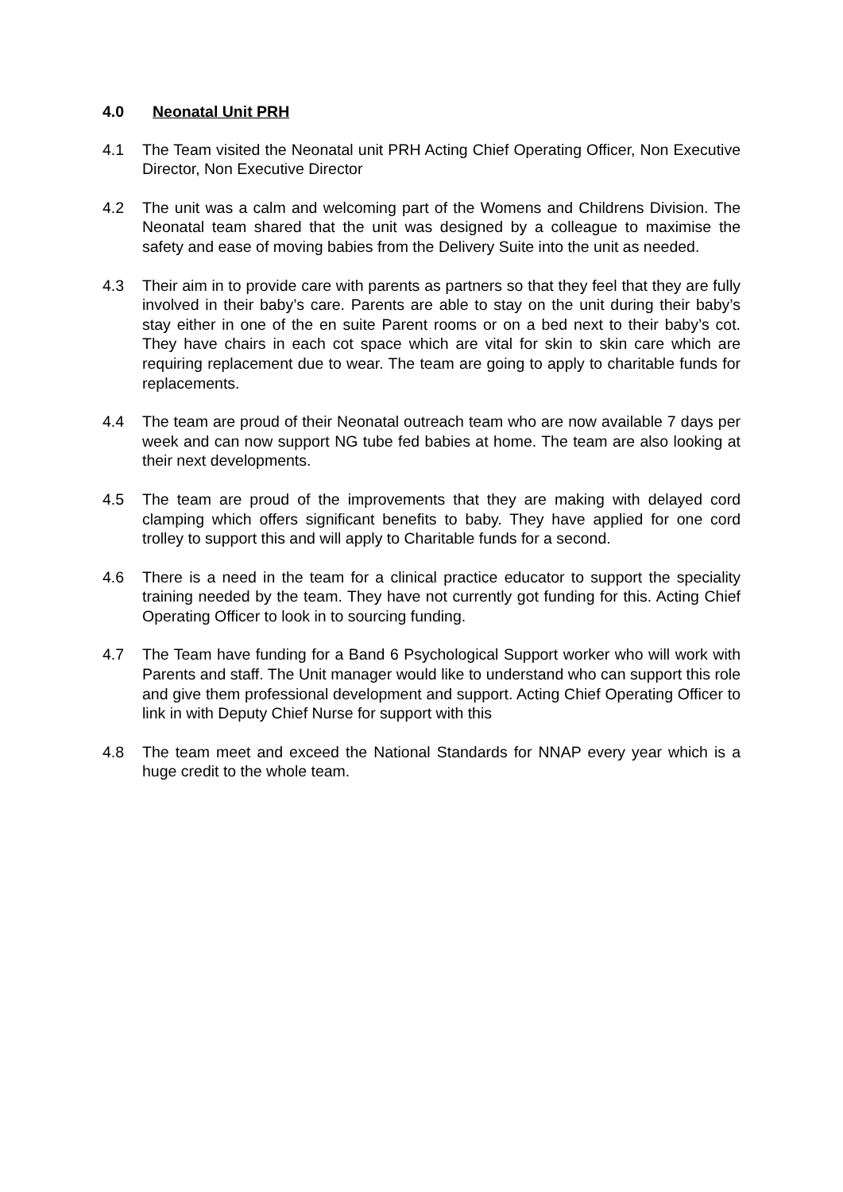4.0 Neonatal Unit PRH
4.1 The Team visited the Neonatal unit PRH Acting Chief Operating Officer, Non Executive Director, Non Executive Director
4.2 The unit was a calm and welcoming part of the Womens and Childrens Division. The Neonatal team shared that the unit was designed by a colleague to maximise the safety and ease of moving babies from the Delivery Suite into the unit as needed.
4.3 Their aim in to provide care with parents as partners so that they feel that they are fully involved in their baby’s care. Parents are able to stay on the unit during their baby’s stay either in one of the en suite Parent rooms or on a bed next to their baby’s cot. They have chairs in each cot space which are vital for skin to skin care which are requiring replacement due to wear. The team are going to apply to charitable funds for replacements.
4.4 The team are proud of their Neonatal outreach team who are now available 7 days per week and can now support NG tube fed babies at home. The team are also looking at their next developments.
4.5 The team are proud of the improvements that they are making with delayed cord clamping which offers significant benefits to baby. They have applied for one cord trolley to support this and will apply to Charitable funds for a second.
4.6 There is a need in the team for a clinical practice educator to support the speciality training needed by the team. They have not currently got funding for this. Acting Chief Operating Officer to look in to sourcing funding.
4.7 The Team have funding for a Band 6 Psychological Support worker who will work with Parents and staff. The Unit manager would like to understand who can support this role and give them professional development and support. Acting Chief Operating Officer to link in with Deputy Chief Nurse for support with this
4.8 The team meet and exceed the National Standards for NNAP every year which is a huge credit to the whole team.